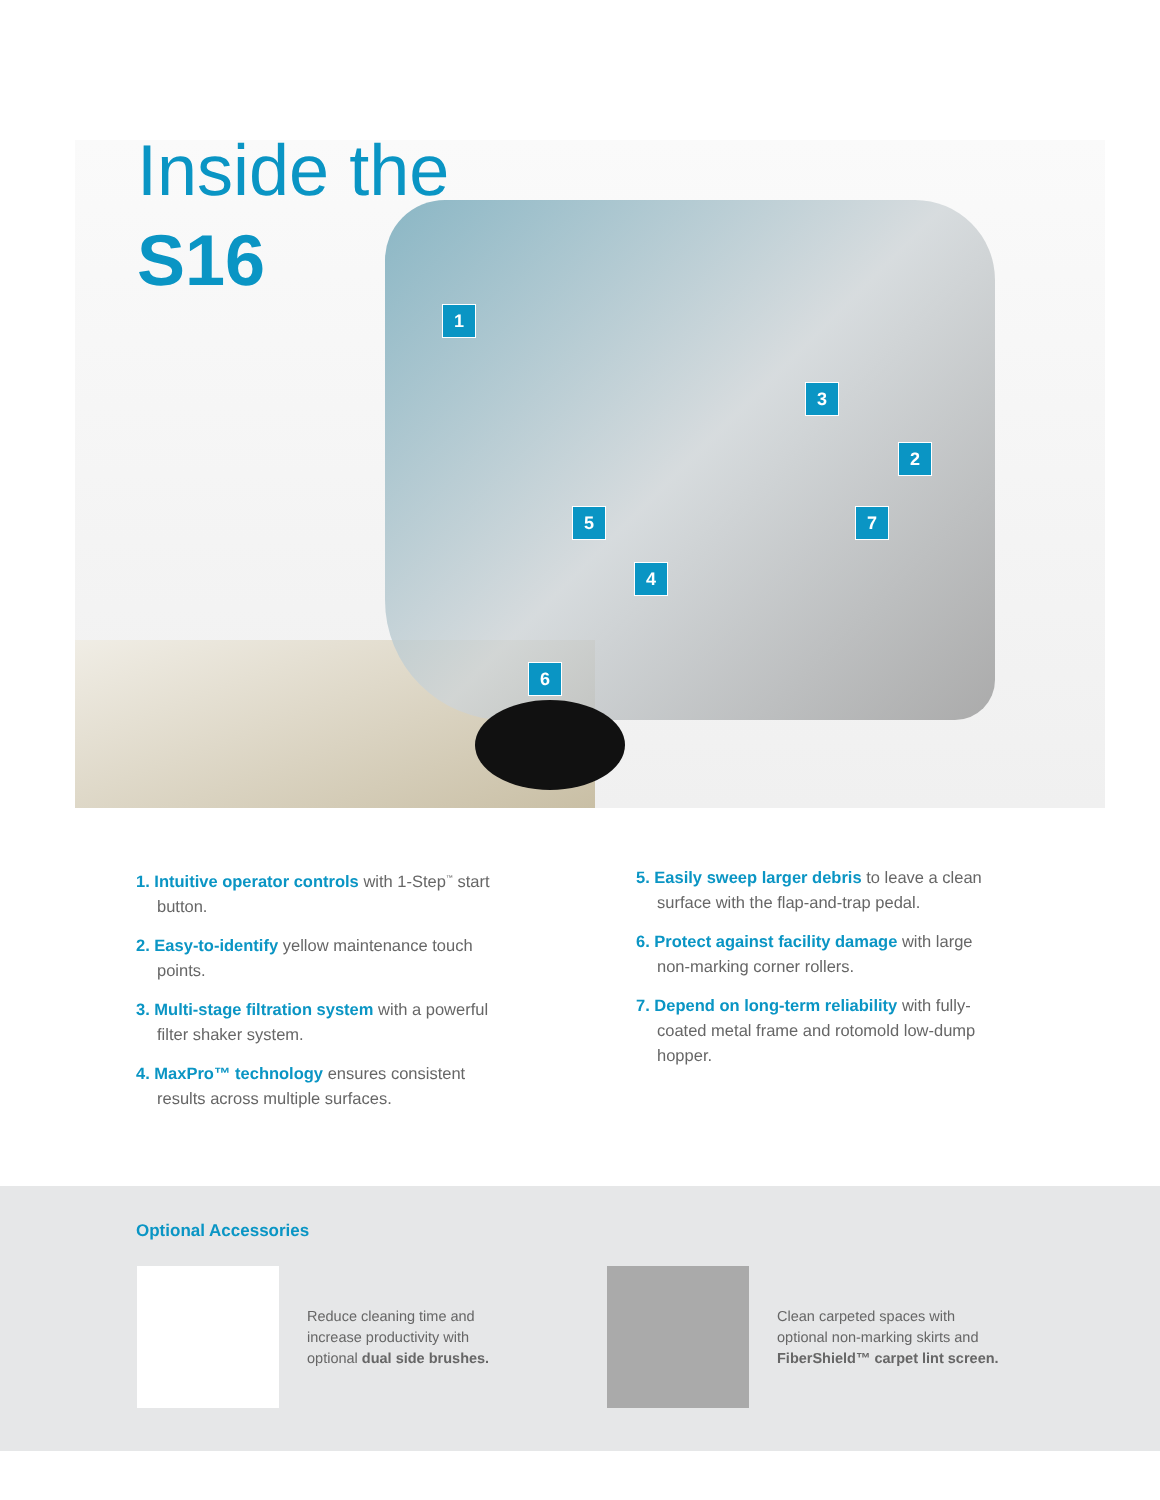Inside the
S16
1
2
3
4
5
6
7
1. Intuitive operator controls with 1-Step<sup>™</sup> start button.
2. Easy-to-identify yellow maintenance touch points.
3. Multi-stage filtration system with a powerful filter shaker system.
4. MaxPro™ technology ensures consistent results across multiple surfaces.
5. Easily sweep larger debris to leave a clean surface with the flap-and-trap pedal.
6. Protect against facility damage with large non-marking corner rollers.
7. Depend on long-term reliability with fully-coated metal frame and rotomold low-dump hopper.
Optional Accessories
Reduce cleaning time and increase productivity with optional dual side brushes.
Clean carpeted spaces with optional non-marking skirts and FiberShield™ carpet lint screen.